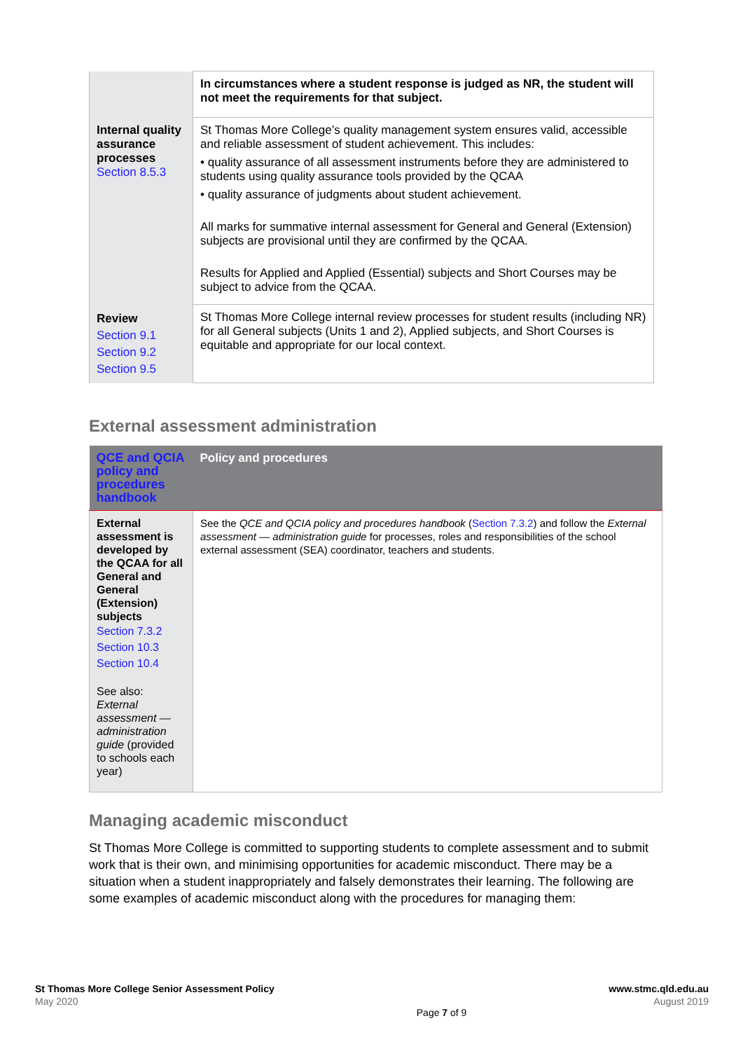| | In circumstances where a student response is judged as NR, the student will not meet the requirements for that subject. |
| Internal quality assurance processes Section 8.5.3 | St Thomas More College’s quality management system ensures valid, accessible and reliable assessment of student achievement. This includes: • quality assurance of all assessment instruments before they are administered to students using quality assurance tools provided by the QCAA • quality assurance of judgments about student achievement. All marks for summative internal assessment for General and General (Extension) subjects are provisional until they are confirmed by the QCAA. Results for Applied and Applied (Essential) subjects and Short Courses may be subject to advice from the QCAA. |
| Review Section 9.1 Section 9.2 Section 9.5 | St Thomas More College internal review processes for student results (including NR) for all General subjects (Units 1 and 2), Applied subjects, and Short Courses is equitable and appropriate for our local context. |
External assessment administration
| QCE and QCIA policy and procedures handbook | Policy and procedures |
| --- | --- |
| External assessment is developed by the QCAA for all General and General (Extension) subjects Section 7.3.2 Section 10.3 Section 10.4 See also: External assessment — administration guide (provided to schools each year) | See the QCE and QCIA policy and procedures handbook ( Section 7.3.2 ) and follow the External assessment — administration guide for processes, roles and responsibilities of the school external assessment (SEA) coordinator, teachers and students. |
Managing academic misconduct
St Thomas More College is committed to supporting students to complete assessment and to submit work that is their own, and minimising opportunities for academic misconduct. There may be a situation when a student inappropriately and falsely demonstrates their learning. The following are some examples of academic misconduct along with the procedures for managing them:
St Thomas More College Senior Assessment Policy
May 2020
Page 7 of 9
www.stmc.qld.edu.au
August 2019